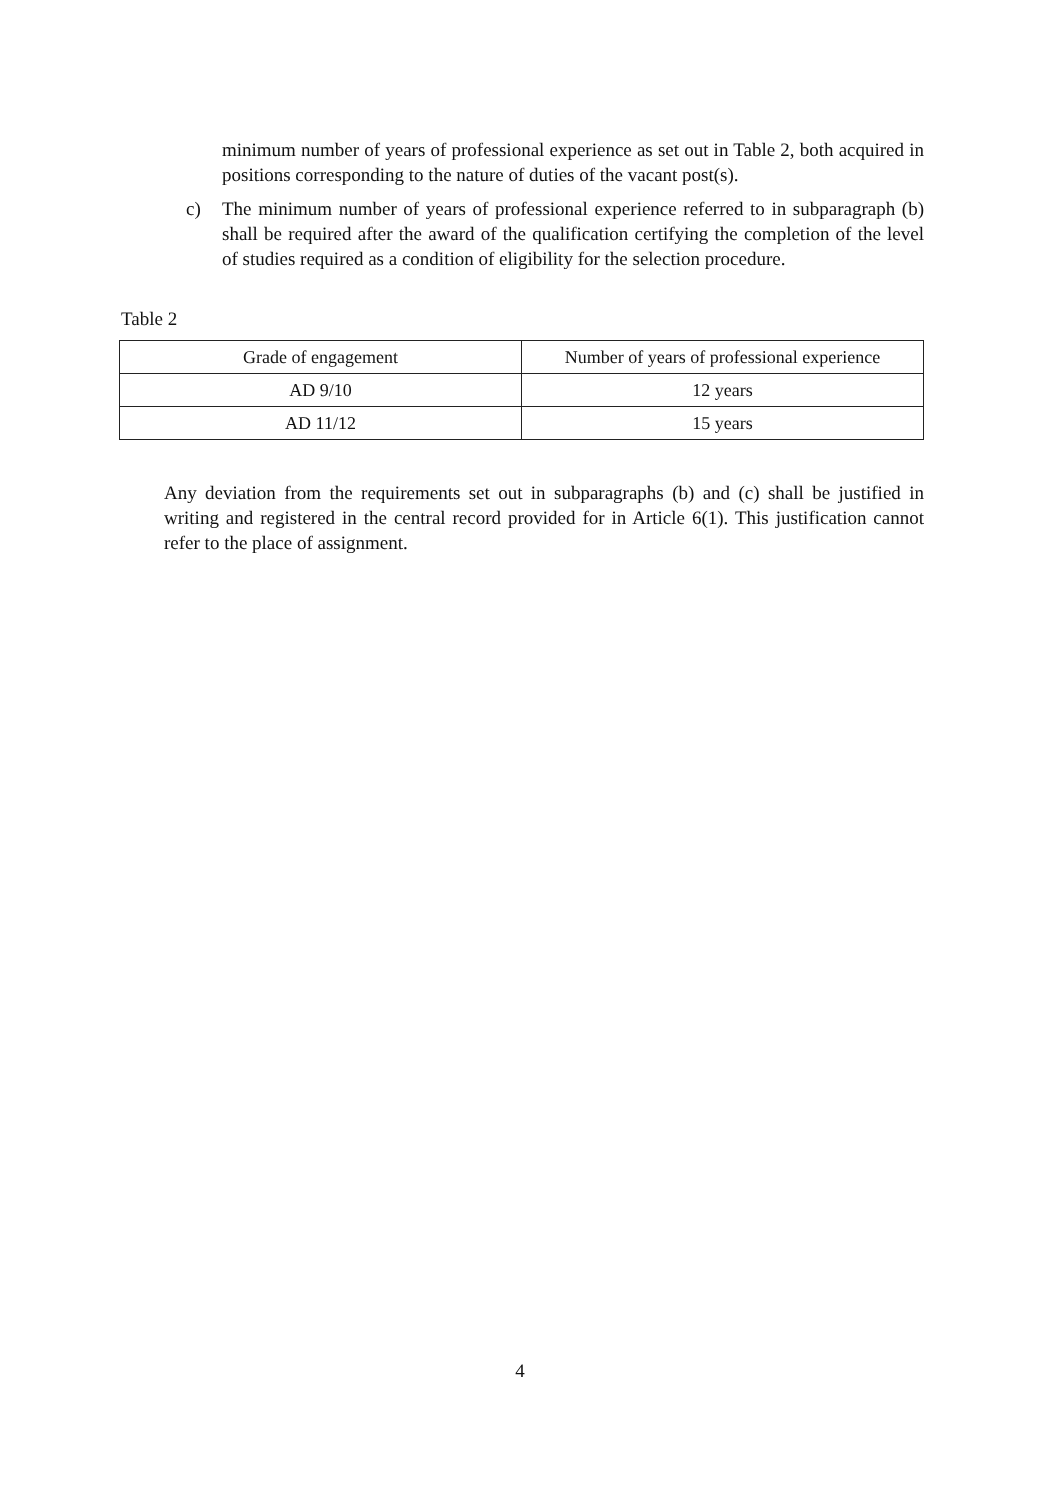minimum number of years of professional experience as set out in Table 2, both acquired in positions corresponding to the nature of duties of the vacant post(s).
c) The minimum number of years of professional experience referred to in subparagraph (b) shall be required after the award of the qualification certifying the completion of the level of studies required as a condition of eligibility for the selection procedure.
Table 2
| Grade of engagement | Number of years of professional experience |
| --- | --- |
| AD 9/10 | 12 years |
| AD 11/12 | 15 years |
Any deviation from the requirements set out in subparagraphs (b) and (c) shall be justified in writing and registered in the central record provided for in Article 6(1). This justification cannot refer to the place of assignment.
4